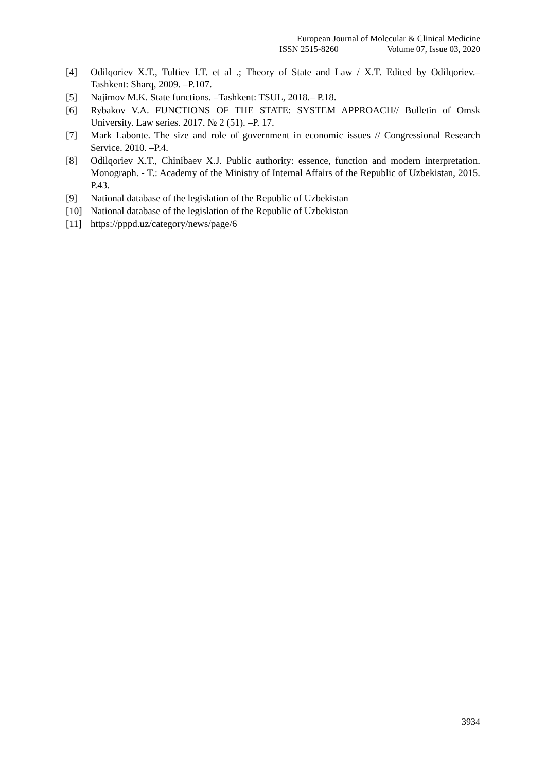European Journal of Molecular & Clinical Medicine
ISSN 2515-8260 Volume 07, Issue 03, 2020
[4] Odilqoriev X.T., Tultiev I.T. et al .; Theory of State and Law / X.T. Edited by Odilqoriev.– Tashkent: Sharq, 2009. –P.107.
[5] Najimov M.K. State functions. –Tashkent: TSUL, 2018.– P.18.
[6] Rybakov V.A. FUNCTIONS OF THE STATE: SYSTEM APPROACH// Bulletin of Omsk University. Law series. 2017. № 2 (51). –P. 17.
[7] Mark Labonte. The size and role of government in economic issues // Congressional Research Service. 2010. –P.4.
[8] Odilqoriev X.T., Chinibaev X.J. Public authority: essence, function and modern interpretation. Monograph. - T.: Academy of the Ministry of Internal Affairs of the Republic of Uzbekistan, 2015. P.43.
[9] National database of the legislation of the Republic of Uzbekistan
[10] National database of the legislation of the Republic of Uzbekistan
[11] https://pppd.uz/category/news/page/6
3934